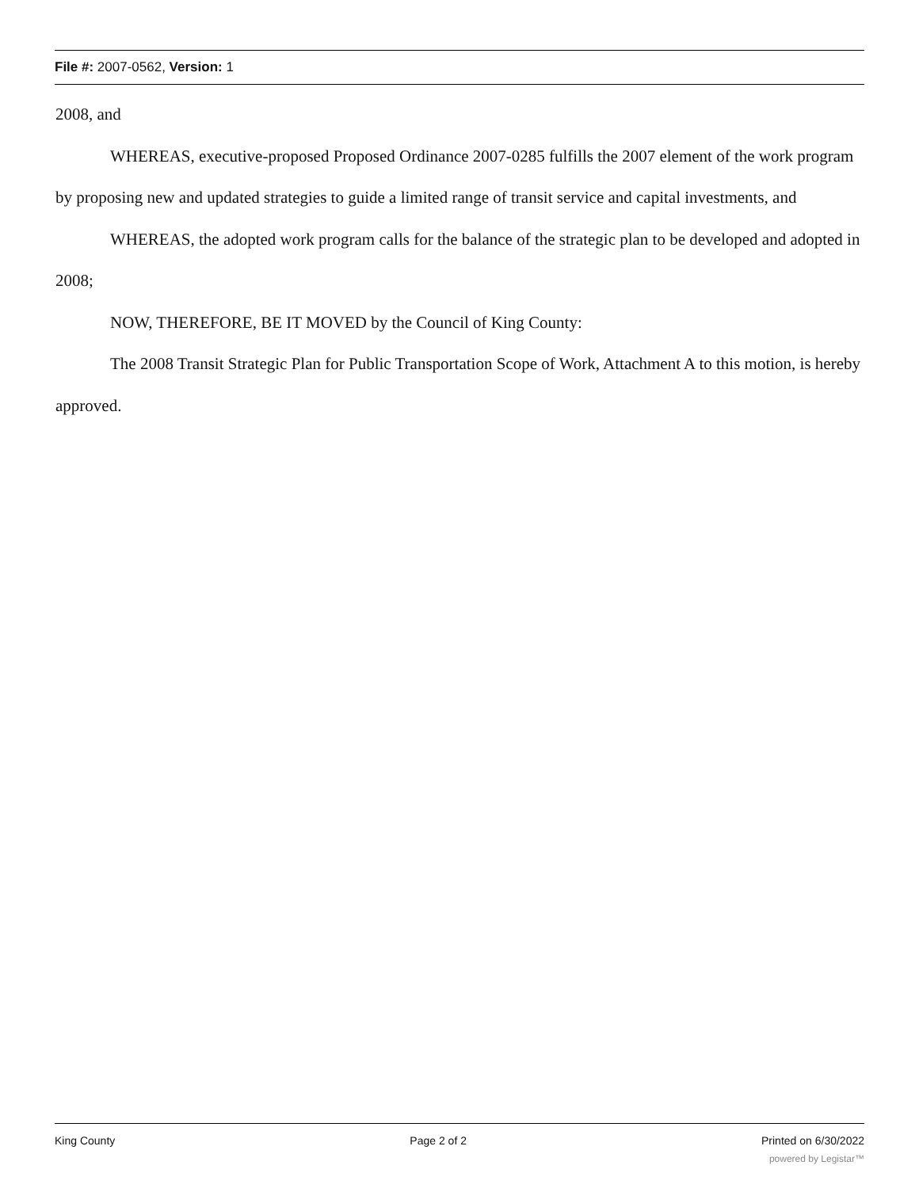File #: 2007-0562, Version: 1
2008, and
WHEREAS, executive-proposed Proposed Ordinance 2007-0285 fulfills the 2007 element of the work program by proposing new and updated strategies to guide a limited range of transit service and capital investments, and
WHEREAS, the adopted work program calls for the balance of the strategic plan to be developed and adopted in 2008;
NOW, THEREFORE, BE IT MOVED by the Council of King County:
The 2008 Transit Strategic Plan for Public Transportation Scope of Work, Attachment A to this motion, is hereby approved.
King County Page 2 of 2 Printed on 6/30/2022
powered by Legistar™